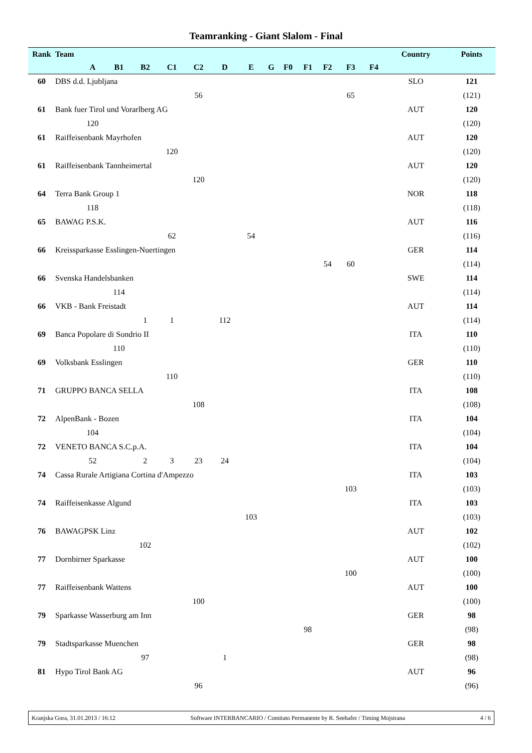Teamranking - Giant Slalom - Final
| Rank | Team | | | | | | | | | | | | | | Country | Points |
| --- | --- | --- | --- | --- | --- | --- | --- | --- | --- | --- | --- | --- | --- | --- | --- | --- |
| | | A | B1 | B2 | C1 | C2 | D | E | G | F0 | F1 | F2 | F3 | F4 | | |
| 60 | DBS d.d. Ljubljana | | | | | | | | | | | | | | SLO | 121 |
| | | | | | | 56 | | | | | | | 65 | | | (121) |
| 61 | Bank fuer Tirol und Vorarlberg AG | | | | | | | | | | | | | | AUT | 120 |
| | | 120 | | | | | | | | | | | | | | (120) |
| 61 | Raiffeisenbank Mayrhofen | | | | | | | | | | | | | | AUT | 120 |
| | | | | | 120 | | | | | | | | | | | (120) |
| 61 | Raiffeisenbank Tannheimertal | | | | | | | | | | | | | | AUT | 120 |
| | | | | | | 120 | | | | | | | | | | (120) |
| 64 | Terra Bank Group 1 | | | | | | | | | | | | | | NOR | 118 |
| | | 118 | | | | | | | | | | | | | | (118) |
| 65 | BAWAG P.S.K. | | | | | | | | | | | | | | AUT | 116 |
| | | | | | 62 | | | 54 | | | | | | | | (116) |
| 66 | Kreissparkasse Esslingen-Nuertingen | | | | | | | | | | | | | | GER | 114 |
| | | | | | | | | | | | | 54 | 60 | | | (114) |
| 66 | Svenska Handelsbanken | | | | | | | | | | | | | | SWE | 114 |
| | | | 114 | | | | | | | | | | | | | (114) |
| 66 | VKB - Bank Freistadt | | | | | | | | | | | | | | AUT | 114 |
| | | | | 1 | 1 | | 112 | | | | | | | | | (114) |
| 69 | Banca Popolare di Sondrio II | | | | | | | | | | | | | | ITA | 110 |
| | | | 110 | | | | | | | | | | | | | (110) |
| 69 | Volksbank Esslingen | | | | | | | | | | | | | | GER | 110 |
| | | | | | 110 | | | | | | | | | | | (110) |
| 71 | GRUPPO BANCA SELLA | | | | | | | | | | | | | | ITA | 108 |
| | | | | | | 108 | | | | | | | | | | (108) |
| 72 | AlpenBank - Bozen | | | | | | | | | | | | | | ITA | 104 |
| | | 104 | | | | | | | | | | | | | | (104) |
| 72 | VENETO BANCA S.C.p.A. | | | | | | | | | | | | | | ITA | 104 |
| | | 52 | | 2 | 3 | 23 | 24 | | | | | | | | | (104) |
| 74 | Cassa Rurale Artigiana Cortina d'Ampezzo | | | | | | | | | | | | | | ITA | 103 |
| | | | | | | | | | | | | | 103 | | | (103) |
| 74 | Raiffeisenkasse Algund | | | | | | | | | | | | | | ITA | 103 |
| | | | | | | | | 103 | | | | | | | | (103) |
| 76 | BAWAGPSK Linz | | | | | | | | | | | | | | AUT | 102 |
| | | | | 102 | | | | | | | | | | | | (102) |
| 77 | Dornbirner Sparkasse | | | | | | | | | | | | | | AUT | 100 |
| | | | | | | | | | | | | | 100 | | | (100) |
| 77 | Raiffeisenbank Wattens | | | | | | | | | | | | | | AUT | 100 |
| | | | | | | 100 | | | | | | | | | | (100) |
| 79 | Sparkasse Wasserburg am Inn | | | | | | | | | | | | | | GER | 98 |
| | | | | | | | | | | | 98 | | | | | (98) |
| 79 | Stadtsparkasse Muenchen | | | | | | | | | | | | | | GER | 98 |
| | | | | 97 | | | 1 | | | | | | | | | (98) |
| 81 | Hypo Tirol Bank AG | | | | | | | | | | | | | | AUT | 96 |
| | | | | | | 96 | | | | | | | | | | (96) |
Kranjska Gora, 31.01.2013 / 16:12 Software INTERBANCARIO / Comitato Permanente by R. Seehafer / Timing Mojstrana 4 / 6